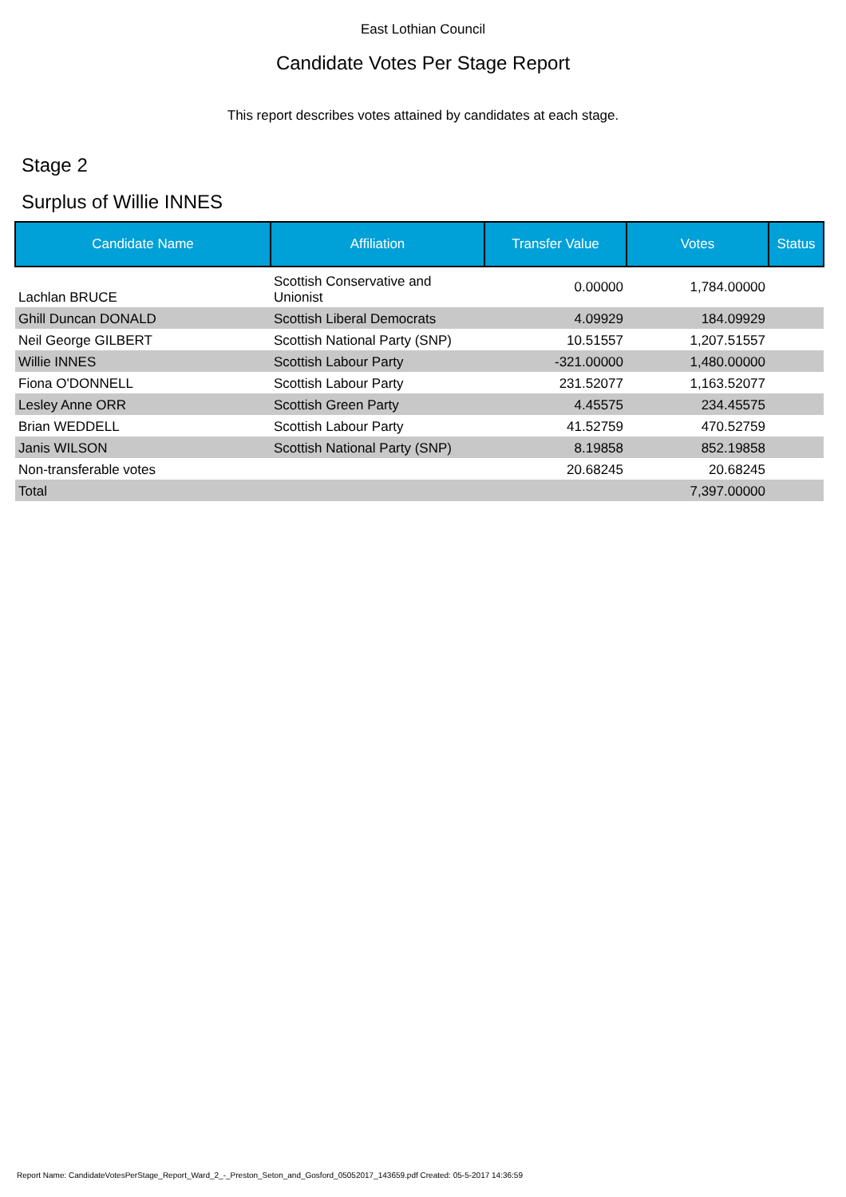East Lothian Council
Candidate Votes Per Stage Report
This report describes votes attained by candidates at each stage.
Stage 2
Surplus of Willie INNES
| Candidate Name | Affiliation | Transfer Value | Votes | Status |
| --- | --- | --- | --- | --- |
| Lachlan BRUCE | Scottish Conservative and Unionist | 0.00000 | 1,784.00000 | |
| Ghill Duncan DONALD | Scottish Liberal Democrats | 4.09929 | 184.09929 | |
| Neil George GILBERT | Scottish National Party (SNP) | 10.51557 | 1,207.51557 | |
| Willie INNES | Scottish Labour Party | -321.00000 | 1,480.00000 | |
| Fiona O'DONNELL | Scottish Labour Party | 231.52077 | 1,163.52077 | |
| Lesley Anne ORR | Scottish Green Party | 4.45575 | 234.45575 | |
| Brian WEDDELL | Scottish Labour Party | 41.52759 | 470.52759 | |
| Janis WILSON | Scottish National Party (SNP) | 8.19858 | 852.19858 | |
| Non-transferable votes | | 20.68245 | 20.68245 | |
| Total | | | 7,397.00000 | |
Report Name: CandidateVotesPerStage_Report_Ward_2_-_Preston_Seton_and_Gosford_05052017_143659.pdf Created: 05-5-2017 14:36:59